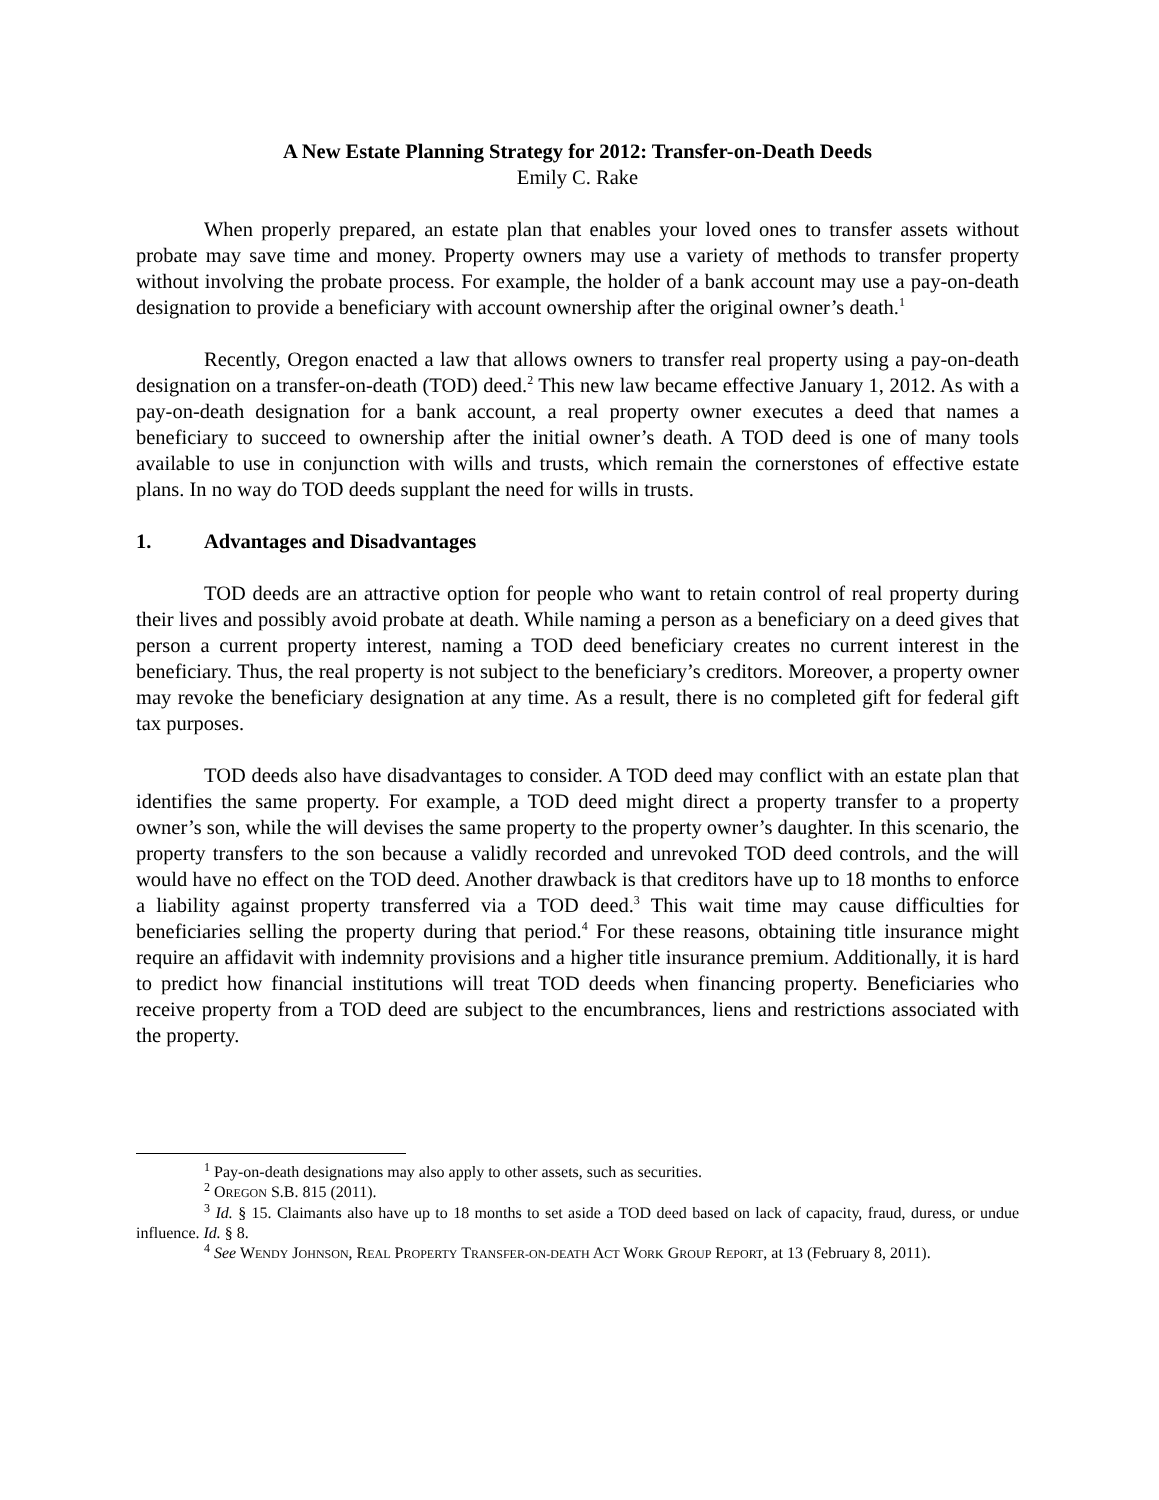A New Estate Planning Strategy for 2012: Transfer-on-Death Deeds
Emily C. Rake
When properly prepared, an estate plan that enables your loved ones to transfer assets without probate may save time and money. Property owners may use a variety of methods to transfer property without involving the probate process. For example, the holder of a bank account may use a pay-on-death designation to provide a beneficiary with account ownership after the original owner’s death.<sup>1</sup>
Recently, Oregon enacted a law that allows owners to transfer real property using a pay-on-death designation on a transfer-on-death (TOD) deed.<sup>2</sup> This new law became effective January 1, 2012. As with a pay-on-death designation for a bank account, a real property owner executes a deed that names a beneficiary to succeed to ownership after the initial owner’s death. A TOD deed is one of many tools available to use in conjunction with wills and trusts, which remain the cornerstones of effective estate plans. In no way do TOD deeds supplant the need for wills in trusts.
1. Advantages and Disadvantages
TOD deeds are an attractive option for people who want to retain control of real property during their lives and possibly avoid probate at death. While naming a person as a beneficiary on a deed gives that person a current property interest, naming a TOD deed beneficiary creates no current interest in the beneficiary. Thus, the real property is not subject to the beneficiary’s creditors. Moreover, a property owner may revoke the beneficiary designation at any time. As a result, there is no completed gift for federal gift tax purposes.
TOD deeds also have disadvantages to consider. A TOD deed may conflict with an estate plan that identifies the same property. For example, a TOD deed might direct a property transfer to a property owner’s son, while the will devises the same property to the property owner’s daughter. In this scenario, the property transfers to the son because a validly recorded and unrevoked TOD deed controls, and the will would have no effect on the TOD deed. Another drawback is that creditors have up to 18 months to enforce a liability against property transferred via a TOD deed.<sup>3</sup> This wait time may cause difficulties for beneficiaries selling the property during that period.<sup>4</sup> For these reasons, obtaining title insurance might require an affidavit with indemnity provisions and a higher title insurance premium. Additionally, it is hard to predict how financial institutions will treat TOD deeds when financing property. Beneficiaries who receive property from a TOD deed are subject to the encumbrances, liens and restrictions associated with the property.
<sup>1</sup> Pay-on-death designations may also apply to other assets, such as securities.
<sup>2</sup> OREGON S.B. 815 (2011).
<sup>3</sup> Id. § 15. Claimants also have up to 18 months to set aside a TOD deed based on lack of capacity, fraud, duress, or undue influence. Id. § 8.
<sup>4</sup> See WENDY JOHNSON, REAL PROPERTY TRANSFER-ON-DEATH ACT WORK GROUP REPORT, at 13 (February 8, 2011).